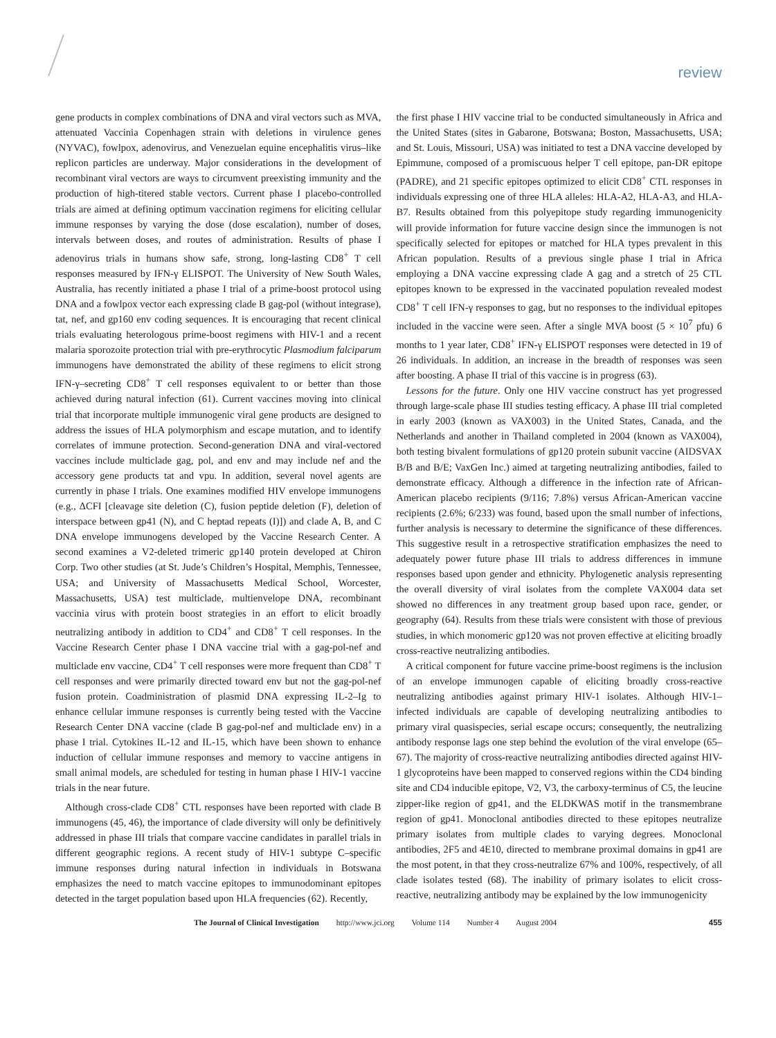review
gene products in complex combinations of DNA and viral vectors such as MVA, attenuated Vaccinia Copenhagen strain with deletions in virulence genes (NYVAC), fowlpox, adenovirus, and Venezuelan equine encephalitis virus–like replicon particles are underway. Major considerations in the development of recombinant viral vectors are ways to circumvent preexisting immunity and the production of high-titered stable vectors. Current phase I placebo-controlled trials are aimed at defining optimum vaccination regimens for eliciting cellular immune responses by varying the dose (dose escalation), number of doses, intervals between doses, and routes of administration. Results of phase I adenovirus trials in humans show safe, strong, long-lasting CD8<sup>+</sup> T cell responses measured by IFN-γ ELISPOT. The University of New South Wales, Australia, has recently initiated a phase I trial of a prime-boost protocol using DNA and a fowlpox vector each expressing clade B gag-pol (without integrase), tat, nef, and gp160 env coding sequences. It is encouraging that recent clinical trials evaluating heterologous prime-boost regimens with HIV-1 and a recent malaria sporozoite protection trial with pre-erythrocytic Plasmodium falciparum immunogens have demonstrated the ability of these regimens to elicit strong IFN-γ–secreting CD8<sup>+</sup> T cell responses equivalent to or better than those achieved during natural infection (61). Current vaccines moving into clinical trial that incorporate multiple immunogenic viral gene products are designed to address the issues of HLA polymorphism and escape mutation, and to identify correlates of immune protection. Second-generation DNA and viral-vectored vaccines include multiclade gag, pol, and env and may include nef and the accessory gene products tat and vpu. In addition, several novel agents are currently in phase I trials. One examines modified HIV envelope immunogens (e.g., ΔCFI [cleavage site deletion (C), fusion peptide deletion (F), deletion of interspace between gp41 (N), and C heptad repeats (I)]) and clade A, B, and C DNA envelope immunogens developed by the Vaccine Research Center. A second examines a V2-deleted trimeric gp140 protein developed at Chiron Corp. Two other studies (at St. Jude’s Children’s Hospital, Memphis, Tennessee, USA; and University of Massachusetts Medical School, Worcester, Massachusetts, USA) test multiclade, multienvelope DNA, recombinant vaccinia virus with protein boost strategies in an effort to elicit broadly neutralizing antibody in addition to CD4<sup>+</sup> and CD8<sup>+</sup> T cell responses. In the Vaccine Research Center phase I DNA vaccine trial with a gag-pol-nef and multiclade env vaccine, CD4<sup>+</sup> T cell responses were more frequent than CD8<sup>+</sup> T cell responses and were primarily directed toward env but not the gag-pol-nef fusion protein. Coadministration of plasmid DNA expressing IL-2–Ig to enhance cellular immune responses is currently being tested with the Vaccine Research Center DNA vaccine (clade B gag-pol-nef and multiclade env) in a phase I trial. Cytokines IL-12 and IL-15, which have been shown to enhance induction of cellular immune responses and memory to vaccine antigens in small animal models, are scheduled for testing in human phase I HIV-1 vaccine trials in the near future.
Although cross-clade CD8<sup>+</sup> CTL responses have been reported with clade B immunogens (45, 46), the importance of clade diversity will only be definitively addressed in phase III trials that compare vaccine candidates in parallel trials in different geographic regions. A recent study of HIV-1 subtype C–specific immune responses during natural infection in individuals in Botswana emphasizes the need to match vaccine epitopes to immunodominant epitopes detected in the target population based upon HLA frequencies (62). Recently,
the first phase I HIV vaccine trial to be conducted simultaneously in Africa and the United States (sites in Gabarone, Botswana; Boston, Massachusetts, USA; and St. Louis, Missouri, USA) was initiated to test a DNA vaccine developed by Epimmune, composed of a promiscuous helper T cell epitope, pan-DR epitope (PADRE), and 21 specific epitopes optimized to elicit CD8<sup>+</sup> CTL responses in individuals expressing one of three HLA alleles: HLA-A2, HLA-A3, and HLA-B7. Results obtained from this polyepitope study regarding immunogenicity will provide information for future vaccine design since the immunogen is not specifically selected for epitopes or matched for HLA types prevalent in this African population. Results of a previous single phase I trial in Africa employing a DNA vaccine expressing clade A gag and a stretch of 25 CTL epitopes known to be expressed in the vaccinated population revealed modest CD8<sup>+</sup> T cell IFN-γ responses to gag, but no responses to the individual epitopes included in the vaccine were seen. After a single MVA boost (5 × 10<sup>7</sup> pfu) 6 months to 1 year later, CD8<sup>+</sup> IFN-γ ELISPOT responses were detected in 19 of 26 individuals. In addition, an increase in the breadth of responses was seen after boosting. A phase II trial of this vaccine is in progress (63).
Lessons for the future. Only one HIV vaccine construct has yet progressed through large-scale phase III studies testing efficacy. A phase III trial completed in early 2003 (known as VAX003) in the United States, Canada, and the Netherlands and another in Thailand completed in 2004 (known as VAX004), both testing bivalent formulations of gp120 protein subunit vaccine (AIDSVAX B/B and B/E; VaxGen Inc.) aimed at targeting neutralizing antibodies, failed to demonstrate efficacy. Although a difference in the infection rate of African-American placebo recipients (9/116; 7.8%) versus African-American vaccine recipients (2.6%; 6/233) was found, based upon the small number of infections, further analysis is necessary to determine the significance of these differences. This suggestive result in a retrospective stratification emphasizes the need to adequately power future phase III trials to address differences in immune responses based upon gender and ethnicity. Phylogenetic analysis representing the overall diversity of viral isolates from the complete VAX004 data set showed no differences in any treatment group based upon race, gender, or geography (64). Results from these trials were consistent with those of previous studies, in which monomeric gp120 was not proven effective at eliciting broadly cross-reactive neutralizing antibodies.
A critical component for future vaccine prime-boost regimens is the inclusion of an envelope immunogen capable of eliciting broadly cross-reactive neutralizing antibodies against primary HIV-1 isolates. Although HIV-1–infected individuals are capable of developing neutralizing antibodies to primary viral quasispecies, serial escape occurs; consequently, the neutralizing antibody response lags one step behind the evolution of the viral envelope (65–67). The majority of cross-reactive neutralizing antibodies directed against HIV-1 glycoproteins have been mapped to conserved regions within the CD4 binding site and CD4 inducible epitope, V2, V3, the carboxy-terminus of C5, the leucine zipper-like region of gp41, and the ELDKWAS motif in the transmembrane region of gp41. Monoclonal antibodies directed to these epitopes neutralize primary isolates from multiple clades to varying degrees. Monoclonal antibodies, 2F5 and 4E10, directed to membrane proximal domains in gp41 are the most potent, in that they cross-neutralize 67% and 100%, respectively, of all clade isolates tested (68). The inability of primary isolates to elicit cross-reactive, neutralizing antibody may be explained by the low immunogenicity
The Journal of Clinical Investigation http://www.jci.org Volume 114 Number 4 August 2004
455